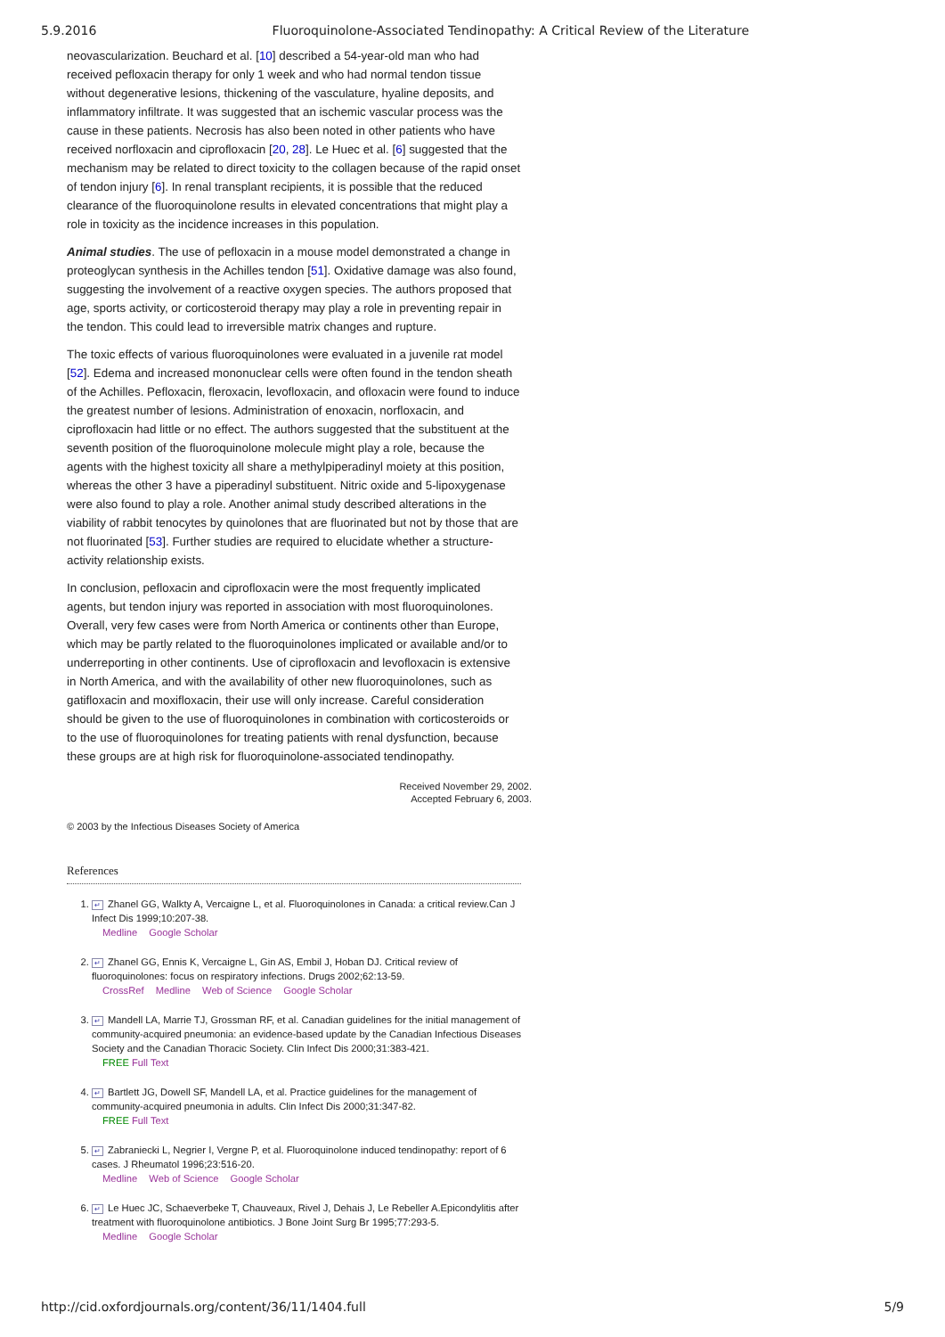5.9.2016 Fluoroquinolone-Associated Tendinopathy: A Critical Review of the Literature
neovascularization. Beuchard et al. [10] described a 54-year-old man who had received pefloxacin therapy for only 1 week and who had normal tendon tissue without degenerative lesions, thickening of the vasculature, hyaline deposits, and inflammatory infiltrate. It was suggested that an ischemic vascular process was the cause in these patients. Necrosis has also been noted in other patients who have received norfloxacin and ciprofloxacin [20, 28]. Le Huec et al. [6] suggested that the mechanism may be related to direct toxicity to the collagen because of the rapid onset of tendon injury [6]. In renal transplant recipients, it is possible that the reduced clearance of the fluoroquinolone results in elevated concentrations that might play a role in toxicity as the incidence increases in this population.
Animal studies. The use of pefloxacin in a mouse model demonstrated a change in proteoglycan synthesis in the Achilles tendon [51]. Oxidative damage was also found, suggesting the involvement of a reactive oxygen species. The authors proposed that age, sports activity, or corticosteroid therapy may play a role in preventing repair in the tendon. This could lead to irreversible matrix changes and rupture.
The toxic effects of various fluoroquinolones were evaluated in a juvenile rat model [52]. Edema and increased mononuclear cells were often found in the tendon sheath of the Achilles. Pefloxacin, fleroxacin, levofloxacin, and ofloxacin were found to induce the greatest number of lesions. Administration of enoxacin, norfloxacin, and ciprofloxacin had little or no effect. The authors suggested that the substituent at the seventh position of the fluoroquinolone molecule might play a role, because the agents with the highest toxicity all share a methylpiperadinyl moiety at this position, whereas the other 3 have a piperadinyl substituent. Nitric oxide and 5-lipoxygenase were also found to play a role. Another animal study described alterations in the viability of rabbit tenocytes by quinolones that are fluorinated but not by those that are not fluorinated [53]. Further studies are required to elucidate whether a structure-activity relationship exists.
In conclusion, pefloxacin and ciprofloxacin were the most frequently implicated agents, but tendon injury was reported in association with most fluoroquinolones. Overall, very few cases were from North America or continents other than Europe, which may be partly related to the fluoroquinolones implicated or available and/or to underreporting in other continents. Use of ciprofloxacin and levofloxacin is extensive in North America, and with the availability of other new fluoroquinolones, such as gatifloxacin and moxifloxacin, their use will only increase. Careful consideration should be given to the use of fluoroquinolones in combination with corticosteroids or to the use of fluoroquinolones for treating patients with renal dysfunction, because these groups are at high risk for fluoroquinolone-associated tendinopathy.
Received November 29, 2002.
Accepted February 6, 2003.
© 2003 by the Infectious Diseases Society of America
References
1. ↵ Zhanel GG, Walkty A, Vercaigne L, et al. Fluoroquinolones in Canada: a critical review.Can J Infect Dis 1999;10:207-38.
Medline Google Scholar
2. ↵ Zhanel GG, Ennis K, Vercaigne L, Gin AS, Embil J, Hoban DJ. Critical review of fluoroquinolones: focus on respiratory infections. Drugs 2002;62:13-59.
CrossRef Medline Web of Science Google Scholar
3. ↵ Mandell LA, Marrie TJ, Grossman RF, et al. Canadian guidelines for the initial management of community-acquired pneumonia: an evidence-based update by the Canadian Infectious Diseases Society and the Canadian Thoracic Society. Clin Infect Dis 2000;31:383-421.
FREE Full Text
4. ↵ Bartlett JG, Dowell SF, Mandell LA, et al. Practice guidelines for the management of community-acquired pneumonia in adults. Clin Infect Dis 2000;31:347-82.
FREE Full Text
5. ↵ Zabraniecki L, Negrier I, Vergne P, et al. Fluoroquinolone induced tendinopathy: report of 6 cases. J Rheumatol 1996;23:516-20.
Medline Web of Science Google Scholar
6. ↵ Le Huec JC, Schaeverbeke T, Chauveaux, Rivel J, Dehais J, Le Rebeller A.Epicondylitis after treatment with fluoroquinolone antibiotics. J Bone Joint Surg Br 1995;77:293-5.
Medline Google Scholar
http://cid.oxfordjournals.org/content/36/11/1404.full 5/9